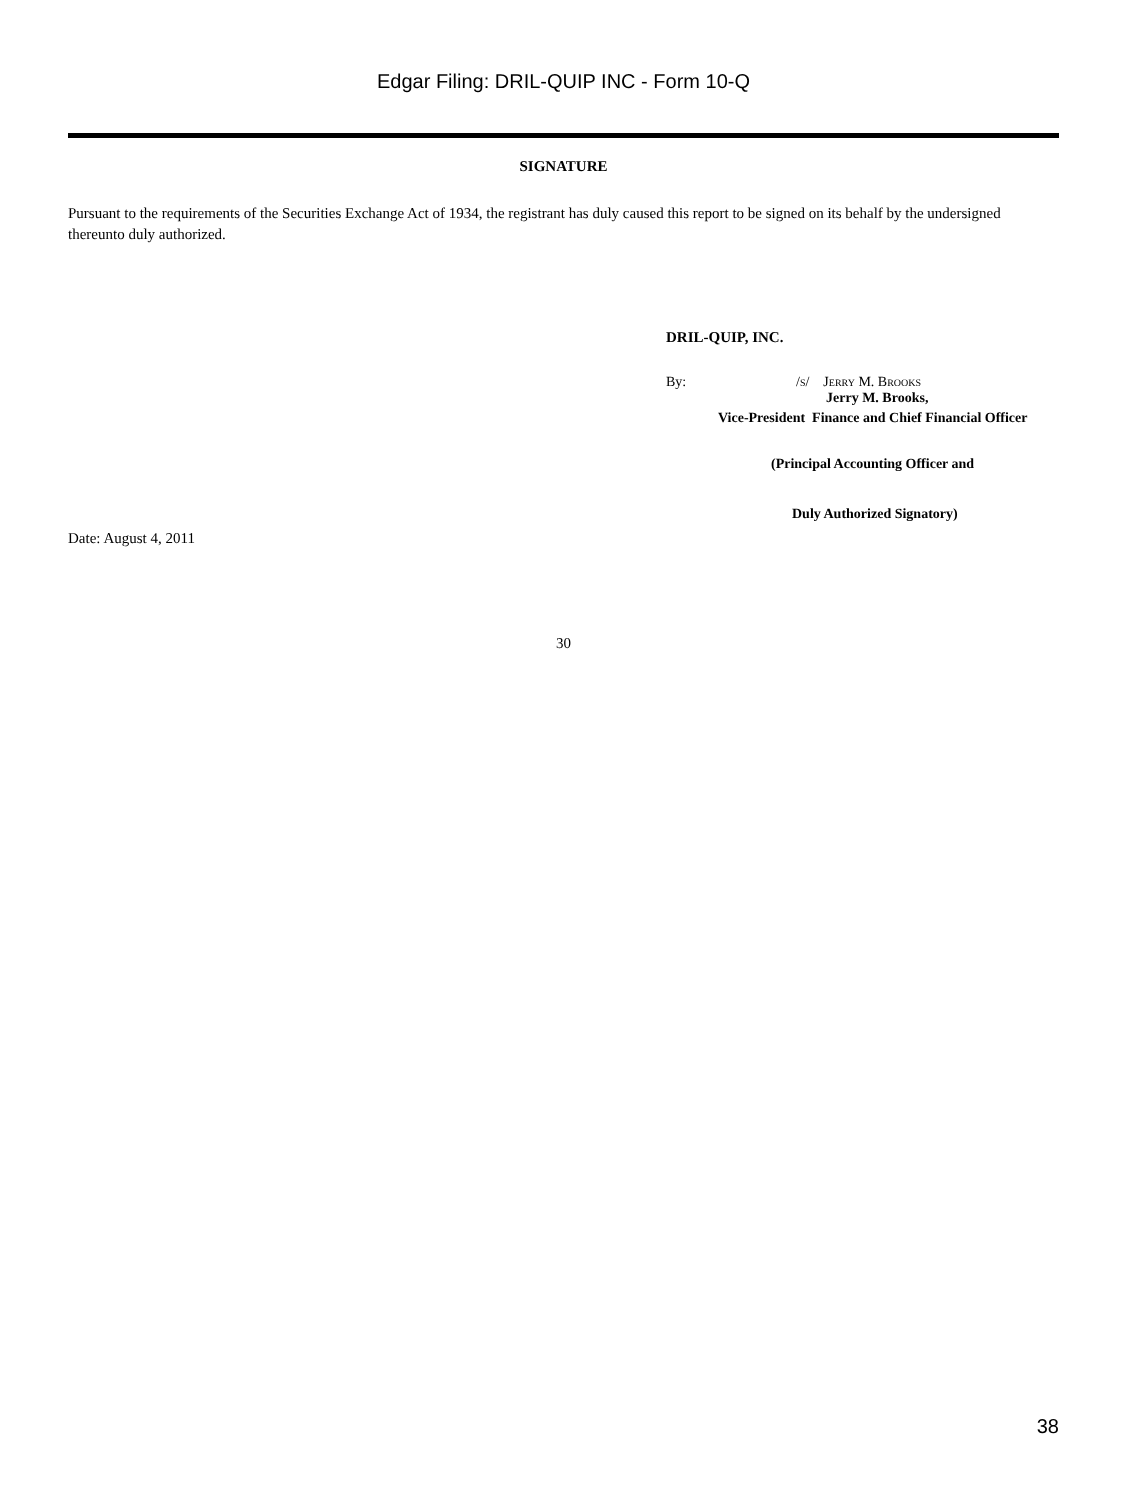Edgar Filing: DRIL-QUIP INC - Form 10-Q
SIGNATURE
Pursuant to the requirements of the Securities Exchange Act of 1934, the registrant has duly caused this report to be signed on its behalf by the undersigned thereunto duly authorized.
DRIL-QUIP, INC.
By: /s/ Jerry M. Brooks
Jerry M. Brooks,
Vice-President Finance and Chief Financial Officer
(Principal Accounting Officer and
Duly Authorized Signatory)
Date: August 4, 2011
30
38